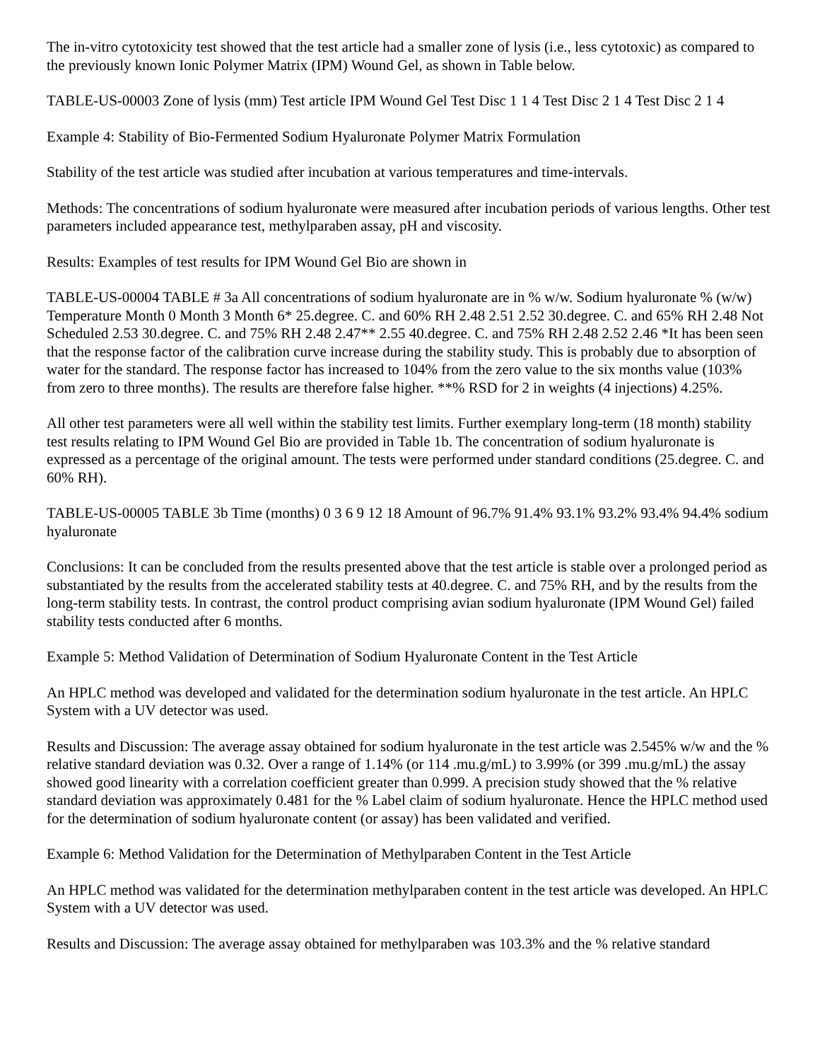The in-vitro cytotoxicity test showed that the test article had a smaller zone of lysis (i.e., less cytotoxic) as compared to the previously known Ionic Polymer Matrix (IPM) Wound Gel, as shown in Table below.
TABLE-US-00003 Zone of lysis (mm) Test article IPM Wound Gel Test Disc 1 1 4 Test Disc 2 1 4 Test Disc 2 1 4
Example 4: Stability of Bio-Fermented Sodium Hyaluronate Polymer Matrix Formulation
Stability of the test article was studied after incubation at various temperatures and time-intervals.
Methods: The concentrations of sodium hyaluronate were measured after incubation periods of various lengths. Other test parameters included appearance test, methylparaben assay, pH and viscosity.
Results: Examples of test results for IPM Wound Gel Bio are shown in
TABLE-US-00004 TABLE # 3a All concentrations of sodium hyaluronate are in % w/w. Sodium hyaluronate % (w/w) Temperature Month 0 Month 3 Month 6* 25.degree. C. and 60% RH 2.48 2.51 2.52 30.degree. C. and 65% RH 2.48 Not Scheduled 2.53 30.degree. C. and 75% RH 2.48 2.47** 2.55 40.degree. C. and 75% RH 2.48 2.52 2.46 *It has been seen that the response factor of the calibration curve increase during the stability study. This is probably due to absorption of water for the standard. The response factor has increased to 104% from the zero value to the six months value (103% from zero to three months). The results are therefore false higher. **% RSD for 2 in weights (4 injections) 4.25%.
All other test parameters were all well within the stability test limits. Further exemplary long-term (18 month) stability test results relating to IPM Wound Gel Bio are provided in Table 1b. The concentration of sodium hyaluronate is expressed as a percentage of the original amount. The tests were performed under standard conditions (25.degree. C. and 60% RH).
TABLE-US-00005 TABLE 3b Time (months) 0 3 6 9 12 18 Amount of 96.7% 91.4% 93.1% 93.2% 93.4% 94.4% sodium hyaluronate
Conclusions: It can be concluded from the results presented above that the test article is stable over a prolonged period as substantiated by the results from the accelerated stability tests at 40.degree. C. and 75% RH, and by the results from the long-term stability tests. In contrast, the control product comprising avian sodium hyaluronate (IPM Wound Gel) failed stability tests conducted after 6 months.
Example 5: Method Validation of Determination of Sodium Hyaluronate Content in the Test Article
An HPLC method was developed and validated for the determination sodium hyaluronate in the test article. An HPLC System with a UV detector was used.
Results and Discussion: The average assay obtained for sodium hyaluronate in the test article was 2.545% w/w and the % relative standard deviation was 0.32. Over a range of 1.14% (or 114 .mu.g/mL) to 3.99% (or 399 .mu.g/mL) the assay showed good linearity with a correlation coefficient greater than 0.999. A precision study showed that the % relative standard deviation was approximately 0.481 for the % Label claim of sodium hyaluronate. Hence the HPLC method used for the determination of sodium hyaluronate content (or assay) has been validated and verified.
Example 6: Method Validation for the Determination of Methylparaben Content in the Test Article
An HPLC method was validated for the determination methylparaben content in the test article was developed. An HPLC System with a UV detector was used.
Results and Discussion: The average assay obtained for methylparaben was 103.3% and the % relative standard